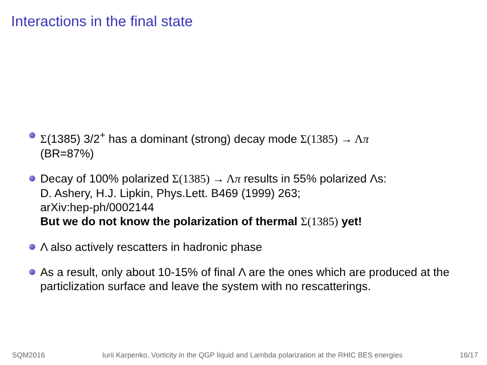Interactions in the final state
Σ(1385) 3/2<sup>+</sup> has a dominant (strong) decay mode Σ(1385) → Λπ
(BR=87%)
Decay of 100% polarized Σ(1385) → Λπ results in 55% polarized Λs:
D. Ashery, H.J. Lipkin, Phys.Lett. B469 (1999) 263;
arXiv:hep-ph/0002144
But we do not know the polarization of thermal Σ(1385) yet!
Λ also actively rescatters in hadronic phase
As a result, only about 10-15% of final Λ are the ones which are produced at the particlization surface and leave the system with no rescatterings.
SQM2016 Iurii Karpenko, Vorticity in the QGP liquid and Lambda polarization at the RHIC BES energies 16/17